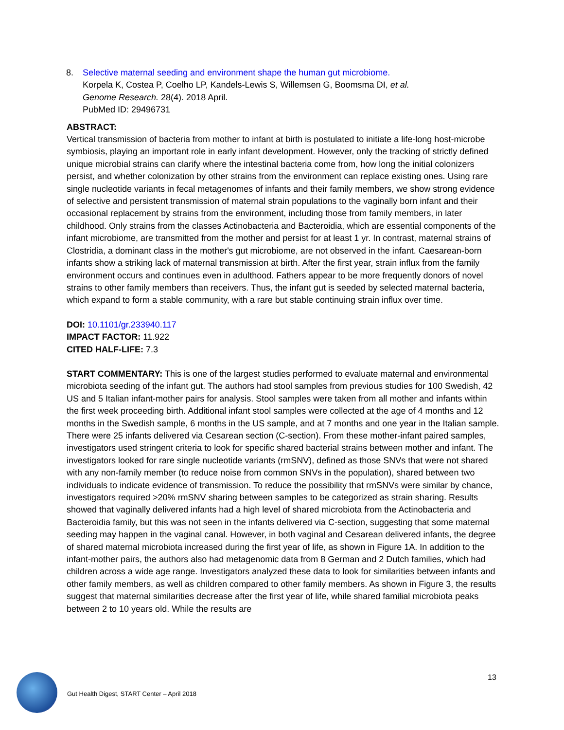8. Selective maternal seeding and environment shape the human gut microbiome.
Korpela K, Costea P, Coelho LP, Kandels-Lewis S, Willemsen G, Boomsma DI, et al.
Genome Research. 28(4). 2018 April.
PubMed ID: 29496731
ABSTRACT:
Vertical transmission of bacteria from mother to infant at birth is postulated to initiate a life-long host-microbe symbiosis, playing an important role in early infant development. However, only the tracking of strictly defined unique microbial strains can clarify where the intestinal bacteria come from, how long the initial colonizers persist, and whether colonization by other strains from the environment can replace existing ones. Using rare single nucleotide variants in fecal metagenomes of infants and their family members, we show strong evidence of selective and persistent transmission of maternal strain populations to the vaginally born infant and their occasional replacement by strains from the environment, including those from family members, in later childhood. Only strains from the classes Actinobacteria and Bacteroidia, which are essential components of the infant microbiome, are transmitted from the mother and persist for at least 1 yr. In contrast, maternal strains of Clostridia, a dominant class in the mother's gut microbiome, are not observed in the infant. Caesarean-born infants show a striking lack of maternal transmission at birth. After the first year, strain influx from the family environment occurs and continues even in adulthood. Fathers appear to be more frequently donors of novel strains to other family members than receivers. Thus, the infant gut is seeded by selected maternal bacteria, which expand to form a stable community, with a rare but stable continuing strain influx over time.
DOI: 10.1101/gr.233940.117
IMPACT FACTOR: 11.922
CITED HALF-LIFE: 7.3
START COMMENTARY: This is one of the largest studies performed to evaluate maternal and environmental microbiota seeding of the infant gut. The authors had stool samples from previous studies for 100 Swedish, 42 US and 5 Italian infant-mother pairs for analysis. Stool samples were taken from all mother and infants within the first week proceeding birth. Additional infant stool samples were collected at the age of 4 months and 12 months in the Swedish sample, 6 months in the US sample, and at 7 months and one year in the Italian sample. There were 25 infants delivered via Cesarean section (C-section). From these mother-infant paired samples, investigators used stringent criteria to look for specific shared bacterial strains between mother and infant. The investigators looked for rare single nucleotide variants (rmSNV), defined as those SNVs that were not shared with any non-family member (to reduce noise from common SNVs in the population), shared between two individuals to indicate evidence of transmission. To reduce the possibility that rmSNVs were similar by chance, investigators required >20% rmSNV sharing between samples to be categorized as strain sharing. Results showed that vaginally delivered infants had a high level of shared microbiota from the Actinobacteria and Bacteroidia family, but this was not seen in the infants delivered via C-section, suggesting that some maternal seeding may happen in the vaginal canal. However, in both vaginal and Cesarean delivered infants, the degree of shared maternal microbiota increased during the first year of life, as shown in Figure 1A. In addition to the infant-mother pairs, the authors also had metagenomic data from 8 German and 2 Dutch families, which had children across a wide age range. Investigators analyzed these data to look for similarities between infants and other family members, as well as children compared to other family members. As shown in Figure 3, the results suggest that maternal similarities decrease after the first year of life, while shared familial microbiota peaks between 2 to 10 years old. While the results are
13
Gut Health Digest, START Center – April 2018